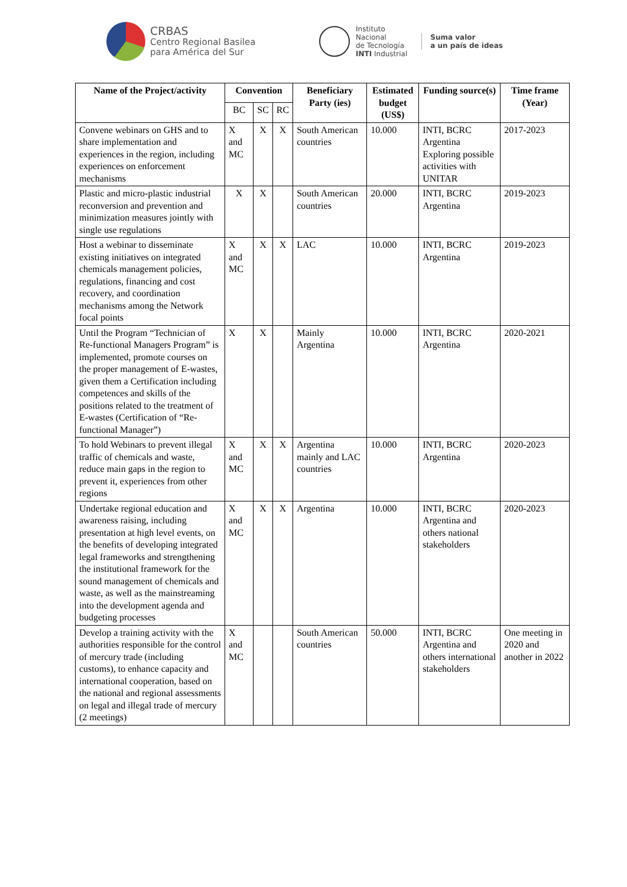CRBAS
Centro Regional Basilea
para América del Sur
Instituto
Nacional
de Tecnología
INTI Industrial
Suma valor
a un país de ideas
| Name of the Project/activity | Convention | | | Beneficiary Party (ies) | Estimated budget (US$) | Funding source(s) | Time frame (Year) |
| --- | --- | --- | --- | --- | --- | --- | --- |
| | BC | SC | RC | | | | |
| Convene webinars on GHS and to share implementation and experiences in the region, including experiences on enforcement mechanisms | X and MC | X | X | South American countries | 10.000 | INTI, BCRC Argentina Exploring possible activities with UNITAR | 2017-2023 |
| Plastic and micro-plastic industrial reconversion and prevention and minimization measures jointly with single use regulations | X | X | | South American countries | 20.000 | INTI, BCRC Argentina | 2019-2023 |
| Host a webinar to disseminate existing initiatives on integrated chemicals management policies, regulations, financing and cost recovery, and coordination mechanisms among the Network focal points | X and MC | X | X | LAC | 10.000 | INTI, BCRC Argentina | 2019-2023 |
| Until the Program “Technician of Re-functional Managers Program” is implemented, promote courses on the proper management of E-wastes, given them a Certification including competences and skills of the positions related to the treatment of E-wastes (Certification of “Re-functional Manager”) | X | X | | Mainly Argentina | 10.000 | INTI, BCRC Argentina | 2020-2021 |
| To hold Webinars to prevent illegal traffic of chemicals and waste, reduce main gaps in the region to prevent it, experiences from other regions | X and MC | X | X | Argentina mainly and LAC countries | 10.000 | INTI, BCRC Argentina | 2020-2023 |
| Undertake regional education and awareness raising, including presentation at high level events, on the benefits of developing integrated legal frameworks and strengthening the institutional framework for the sound management of chemicals and waste, as well as the mainstreaming into the development agenda and budgeting processes | X and MC | X | X | Argentina | 10.000 | INTI, BCRC Argentina and others national stakeholders | 2020-2023 |
| Develop a training activity with the authorities responsible for the control of mercury trade (including customs), to enhance capacity and international cooperation, based on the national and regional assessments on legal and illegal trade of mercury (2 meetings) | X and MC | | | South American countries | 50.000 | INTI, BCRC Argentina and others international stakeholders | One meeting in 2020 and another in 2022 |